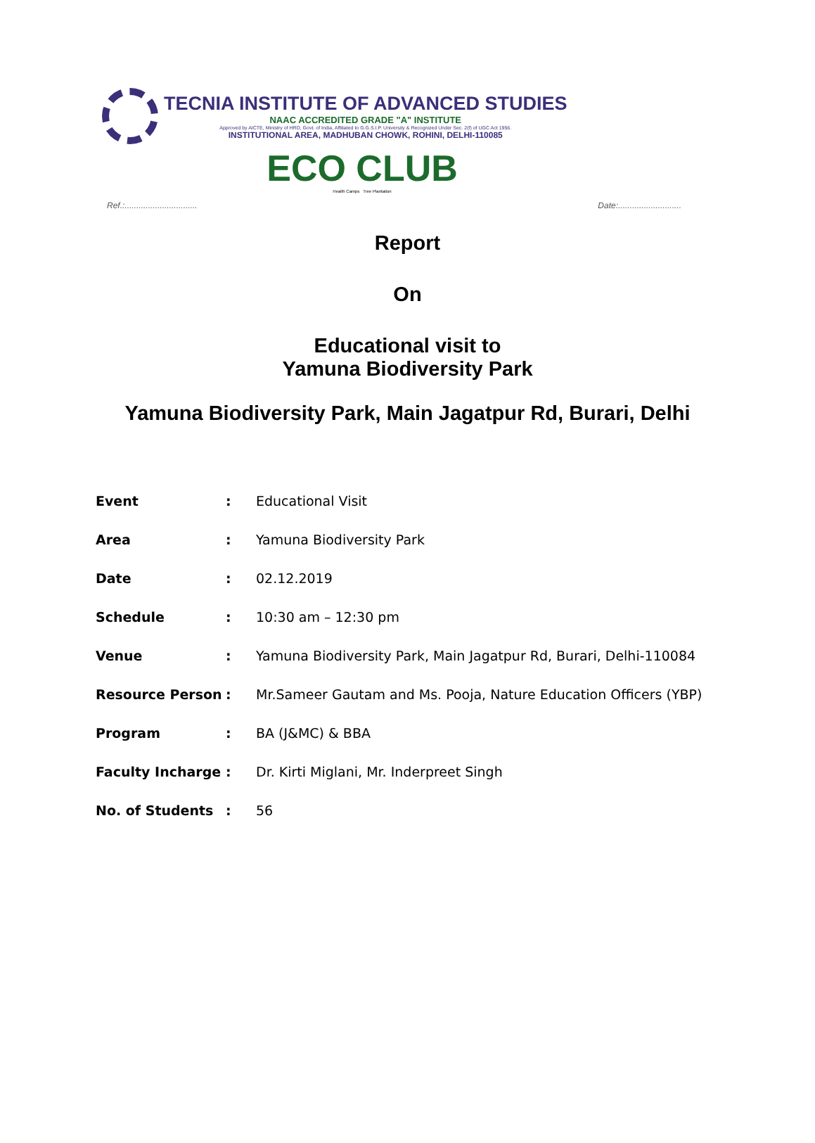TECNIA INSTITUTE OF ADVANCED STUDIES
NAAC ACCREDITED GRADE "A" INSTITUTE
Approved by AICTE, Ministry of HRD, Govt. of India, Affiliated to G.G.S.I.P. University & Recognized Under Sec. 2(f) of UGC Act 1956.
INSTITUTIONAL AREA, MADHUBAN CHOWK, ROHINI, DELHI-110085
ECO CLUB
Health Camps Tree Plantation
Ref.:............................... Date:...........................
Report
On
Educational visit to
Yamuna Biodiversity Park
Yamuna Biodiversity Park, Main Jagatpur Rd, Burari, Delhi
Event: Educational Visit
Area: Yamuna Biodiversity Park
Date: 02.12.2019
Schedule: 10:30 am – 12:30 pm
Venue: Yamuna Biodiversity Park, Main Jagatpur Rd, Burari, Delhi-110084
Resource Person: Mr.Sameer Gautam and Ms. Pooja, Nature Education Officers (YBP)
Program: BA (J&MC) & BBA
Faculty Incharge: Dr. Kirti Miglani, Mr. Inderpreet Singh
No. of Students: 56